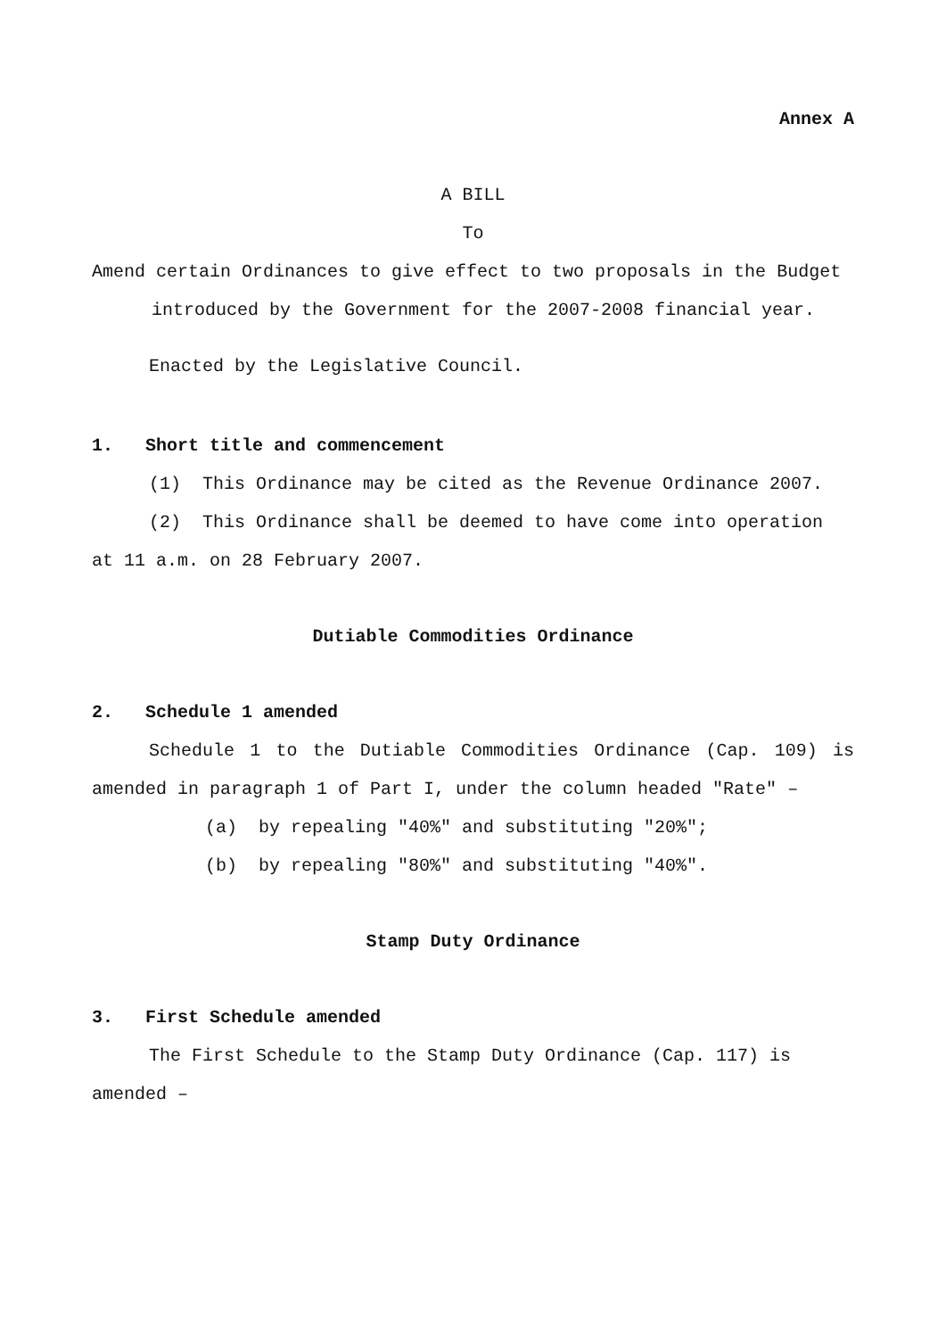Annex A
A BILL
To
Amend certain Ordinances to give effect to two proposals in the Budget introduced by the Government for the 2007-2008 financial year.
Enacted by the Legislative Council.
1. Short title and commencement
(1) This Ordinance may be cited as the Revenue Ordinance 2007.
(2) This Ordinance shall be deemed to have come into operation at 11 a.m. on 28 February 2007.
Dutiable Commodities Ordinance
2. Schedule 1 amended
Schedule 1 to the Dutiable Commodities Ordinance (Cap. 109) is amended in paragraph 1 of Part I, under the column headed "Rate" –
(a) by repealing "40%" and substituting "20%";
(b) by repealing "80%" and substituting "40%".
Stamp Duty Ordinance
3. First Schedule amended
The First Schedule to the Stamp Duty Ordinance (Cap. 117) is amended –